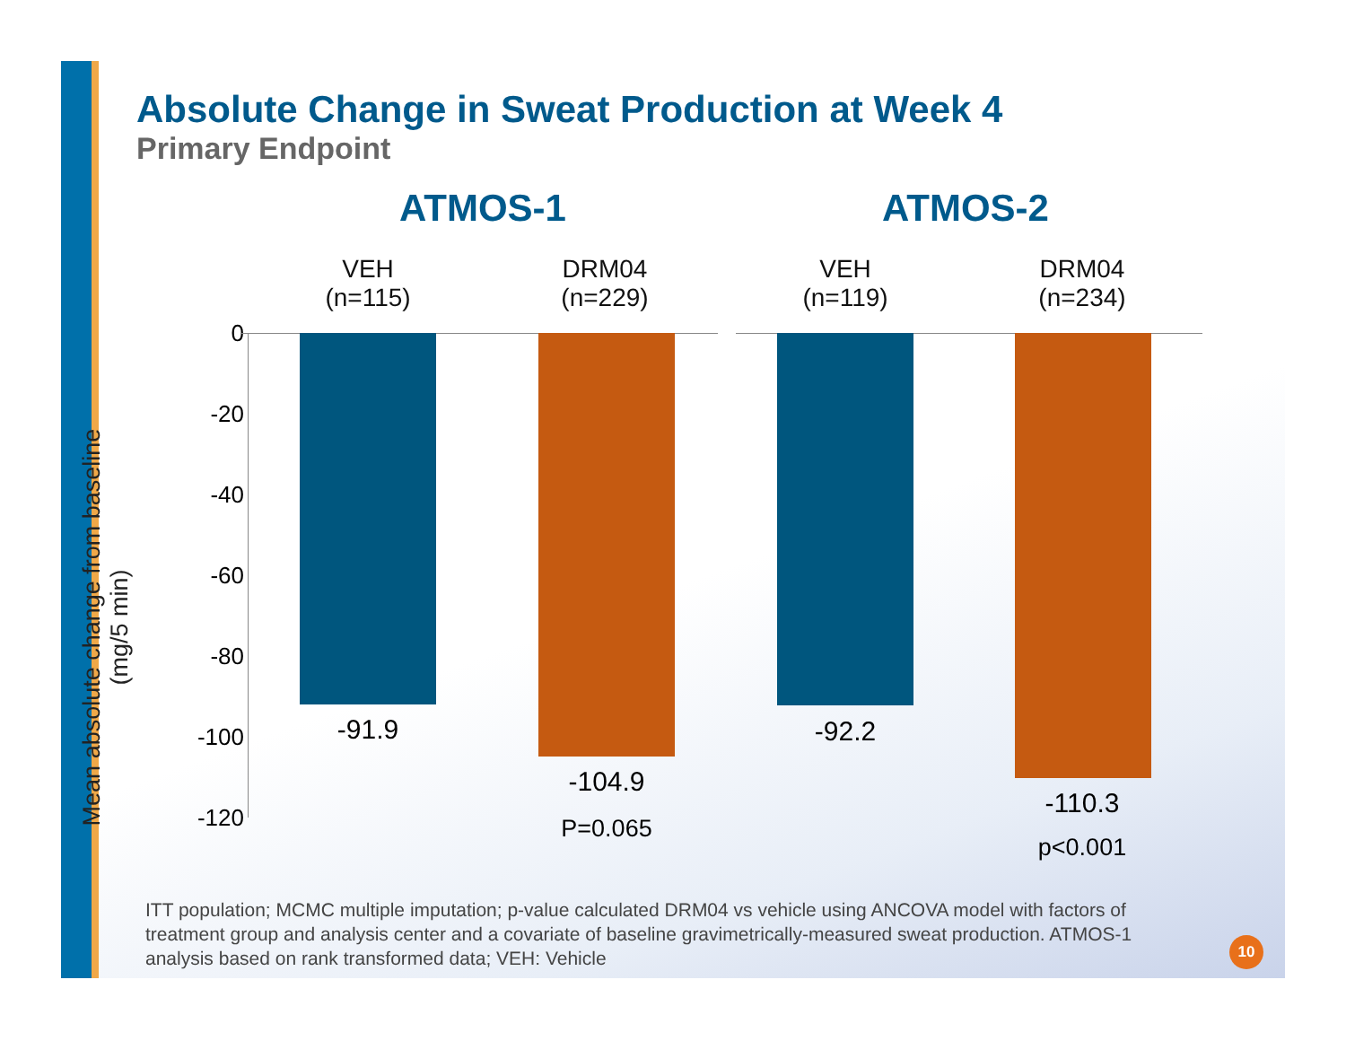Absolute Change in Sweat Production at Week 4
Primary Endpoint
ATMOS-1 ATMOS-2
VEH
(n=115)
DRM04
(n=229)
VEH
(n=119)
DRM04
(n=234)
Mean absolute change from baseline
(mg/5 min)
0
-20
-40
-60
-80
-100
-120
-91.9
-104.9
P=0.065
-92.2
-110.3
p<0.001
ITT population; MCMC multiple imputation; p-value calculated DRM04 vs vehicle using ANCOVA model with factors of treatment group and analysis center and a covariate of baseline gravimetrically-measured sweat production. ATMOS-1 analysis based on rank transformed data; VEH: Vehicle
10